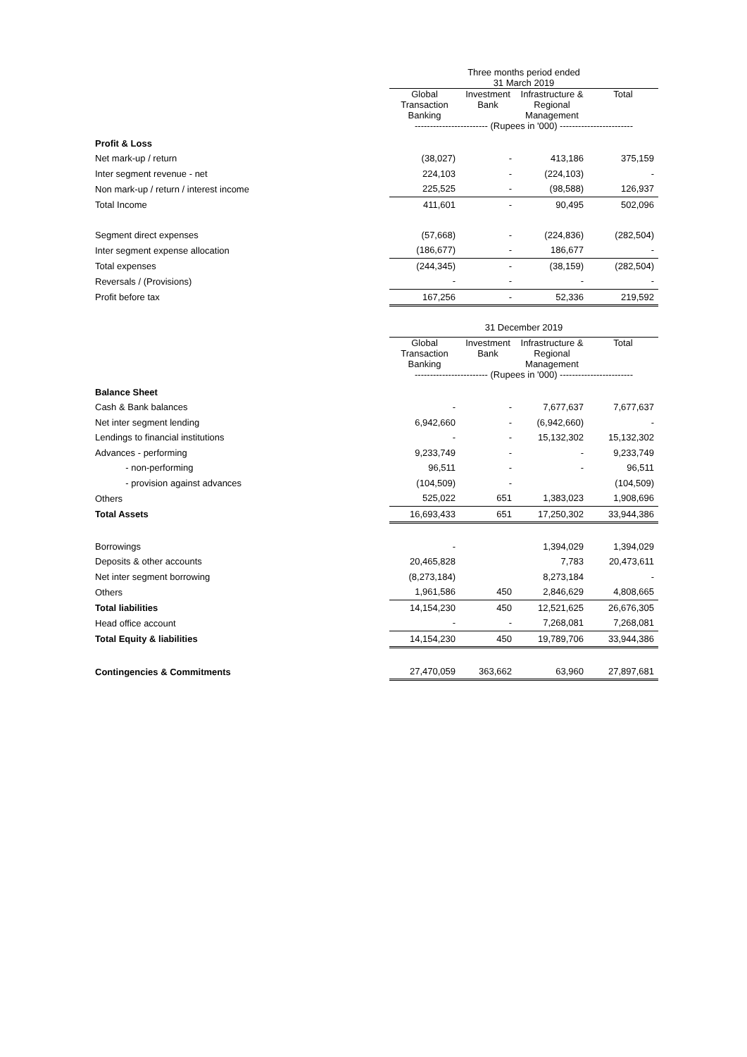| | Three months period ended 31 March 2019 | | | |
| | Global Transaction Banking | Investment Bank | Infrastructure & Regional Management | Total |
| | ------------------------ (Rupees in '000) ------------------------ | | | |
| Profit & Loss | | | | |
| Net mark-up / return | (38,027) | - | 413,186 | 375,159 |
| Inter segment revenue - net | 224,103 | - | (224,103) | - |
| Non mark-up / return / interest income | 225,525 | - | (98,588) | 126,937 |
| Total Income | 411,601 | - | 90,495 | 502,096 |
| Segment direct expenses | (57,668) | - | (224,836) | (282,504) |
| Inter segment expense allocation | (186,677) | - | 186,677 | - |
| Total expenses | (244,345) | - | (38,159) | (282,504) |
| Reversals / (Provisions) | - | - | - | - |
| Profit before tax | 167,256 | - | 52,336 | 219,592 |
| | 31 December 2019 | | | |
| | Global Transaction Banking | Investment Bank | Infrastructure & Regional Management | Total |
| | ------------------------ (Rupees in '000) ------------------------ | | | |
| Balance Sheet | | | | |
| Cash & Bank balances | - | - | 7,677,637 | 7,677,637 |
| Net inter segment lending | 6,942,660 | - | (6,942,660) | - |
| Lendings to financial institutions | - | - | 15,132,302 | 15,132,302 |
| Advances - performing | 9,233,749 | - | - | 9,233,749 |
| - non-performing | 96,511 | - | - | 96,511 |
| - provision against advances | (104,509) | - | | (104,509) |
| Others | 525,022 | 651 | 1,383,023 | 1,908,696 |
| Total Assets | 16,693,433 | 651 | 17,250,302 | 33,944,386 |
| Borrowings | - | | 1,394,029 | 1,394,029 |
| Deposits & other accounts | 20,465,828 | | 7,783 | 20,473,611 |
| Net inter segment borrowing | (8,273,184) | | 8,273,184 | - |
| Others | 1,961,586 | 450 | 2,846,629 | 4,808,665 |
| Total liabilities | 14,154,230 | 450 | 12,521,625 | 26,676,305 |
| Head office account | - | - | 7,268,081 | 7,268,081 |
| Total Equity & liabilities | 14,154,230 | 450 | 19,789,706 | 33,944,386 |
| Contingencies & Commitments | 27,470,059 | 363,662 | 63,960 | 27,897,681 |